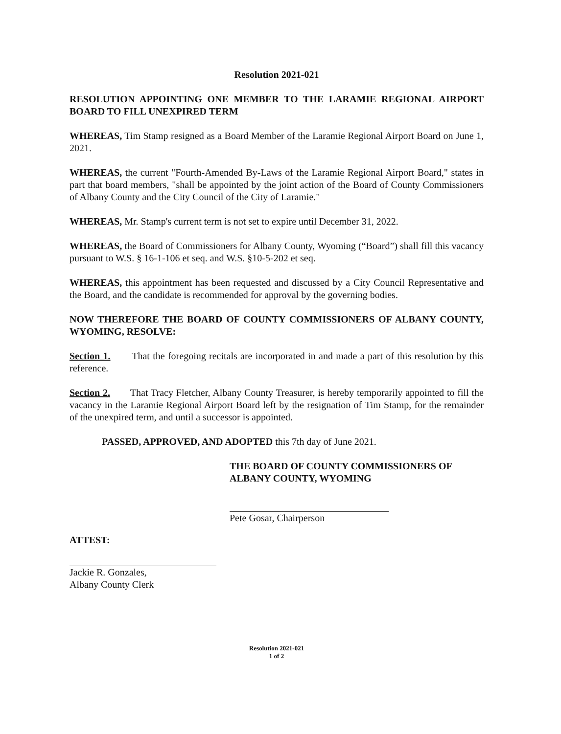Resolution 2021-021
RESOLUTION APPOINTING ONE MEMBER TO THE LARAMIE REGIONAL AIRPORT BOARD TO FILL UNEXPIRED TERM
WHEREAS, Tim Stamp resigned as a Board Member of the Laramie Regional Airport Board on June 1, 2021.
WHEREAS, the current "Fourth-Amended By-Laws of the Laramie Regional Airport Board," states in part that board members, "shall be appointed by the joint action of the Board of County Commissioners of Albany County and the City Council of the City of Laramie."
WHEREAS, Mr. Stamp's current term is not set to expire until December 31, 2022.
WHEREAS, the Board of Commissioners for Albany County, Wyoming (“Board”) shall fill this vacancy pursuant to W.S. § 16-1-106 et seq. and W.S. §10-5-202 et seq.
WHEREAS, this appointment has been requested and discussed by a City Council Representative and the Board, and the candidate is recommended for approval by the governing bodies.
NOW THEREFORE THE BOARD OF COUNTY COMMISSIONERS OF ALBANY COUNTY, WYOMING, RESOLVE:
Section 1. That the foregoing recitals are incorporated in and made a part of this resolution by this reference.
Section 2. That Tracy Fletcher, Albany County Treasurer, is hereby temporarily appointed to fill the vacancy in the Laramie Regional Airport Board left by the resignation of Tim Stamp, for the remainder of the unexpired term, and until a successor is appointed.
PASSED, APPROVED, AND ADOPTED this 7th day of June 2021.
THE BOARD OF COUNTY COMMISSIONERS OF ALBANY COUNTY, WYOMING
Pete Gosar, Chairperson
ATTEST:
Jackie R. Gonzales,
Albany County Clerk
Resolution 2021-021
1 of 2